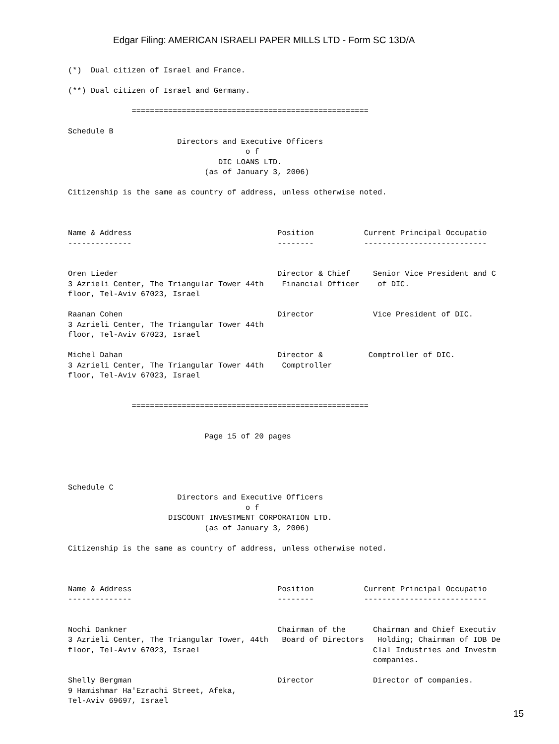Edgar Filing: AMERICAN ISRAELI PAPER MILLS LTD - Form SC 13D/A
(*)  Dual citizen of Israel and France.

(**) Dual citizen of Israel and Germany.

              ====================================================

Schedule B
                        Directors and Executive Officers
                                       o f
                                 DIC LOANS LTD.
                              (as of January 3, 2006)

Citizenship is the same as country of address, unless otherwise noted.



Name & Address                                Position           Current Principal Occupatio
--------------                                --------           ---------------------------


Oren Lieder                                   Director & Chief     Senior Vice President and C
3 Azrieli Center, The Triangular Tower 44th    Financial Officer    of DIC.
floor, Tel-Aviv 67023, Israel

Raanan Cohen                                  Director             Vice President of DIC.
3 Azrieli Center, The Triangular Tower 44th
floor, Tel-Aviv 67023, Israel

Michel Dahan                                  Director &          Comptroller of DIC.
3 Azrieli Center, The Triangular Tower 44th    Comptroller
floor, Tel-Aviv 67023, Israel


              ====================================================


                              Page 15 of 20 pages




Schedule C
                        Directors and Executive Officers
                                       o f
                      DISCOUNT INVESTMENT CORPORATION LTD.
                              (as of January 3, 2006)

Citizenship is the same as country of address, unless otherwise noted.



Name & Address                                Position           Current Principal Occupatio
--------------                                --------           ---------------------------


Nochi Dankner                                 Chairman of the      Chairman and Chief Executiv
3 Azrieli Center, The Triangular Tower, 44th   Board of Directors   Holding; Chairman of IDB De
floor, Tel-Aviv 67023, Israel                                      Clal Industries and Investm
                                                                   companies.

Shelly Bergman                                Director             Director of companies.
9 Hamishmar Ha'Ezrachi Street, Afeka,
Tel-Aviv 69697, Israel
15